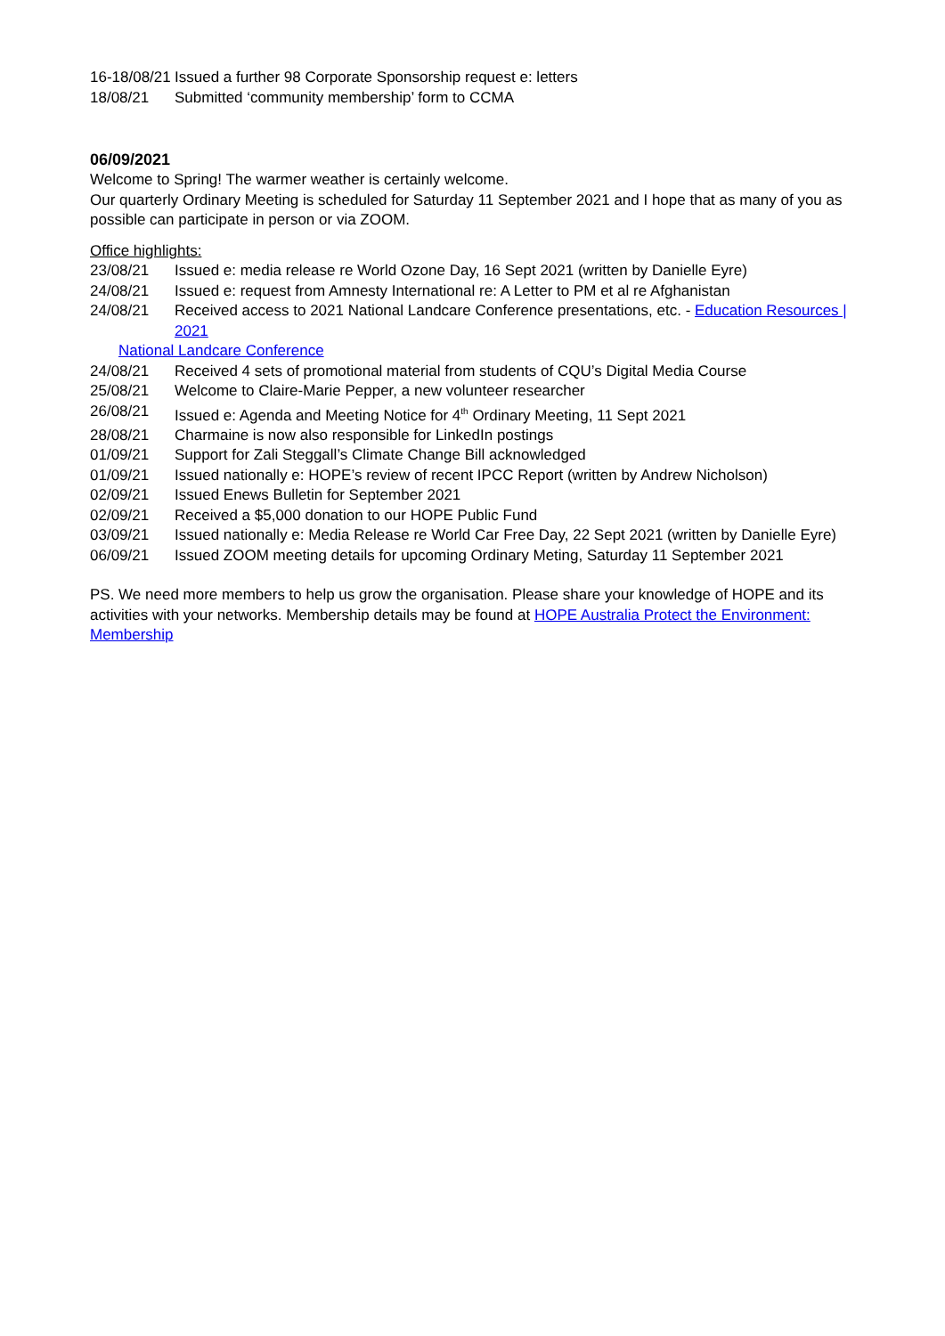16-18/08/21 Issued a further 98 Corporate Sponsorship request e: letters
18/08/21 Submitted ‘community membership’ form to CCMA
06/09/2021
Welcome to Spring! The warmer weather is certainly welcome.
Our quarterly Ordinary Meeting is scheduled for Saturday 11 September 2021 and I hope that as many of you as possible can participate in person or via ZOOM.
Office highlights:
23/08/21 Issued e: media release re World Ozone Day, 16 Sept 2021 (written by Danielle Eyre)
24/08/21 Issued e: request from Amnesty International re: A Letter to PM et al re Afghanistan
24/08/21 Received access to 2021 National Landcare Conference presentations, etc. - Education Resources | 2021
National Landcare Conference
24/08/21 Received 4 sets of promotional material from students of CQU’s Digital Media Course
25/08/21 Welcome to Claire-Marie Pepper, a new volunteer researcher
26/08/21 Issued e: Agenda and Meeting Notice for 4<sup>th</sup> Ordinary Meeting, 11 Sept 2021
28/08/21 Charmaine is now also responsible for LinkedIn postings
01/09/21 Support for Zali Steggall’s Climate Change Bill acknowledged
01/09/21 Issued nationally e: HOPE’s review of recent IPCC Report (written by Andrew Nicholson)
02/09/21 Issued Enews Bulletin for September 2021
02/09/21 Received a $5,000 donation to our HOPE Public Fund
03/09/21 Issued nationally e: Media Release re World Car Free Day, 22 Sept 2021 (written by Danielle Eyre)
06/09/21 Issued ZOOM meeting details for upcoming Ordinary Meting, Saturday 11 September 2021
PS. We need more members to help us grow the organisation. Please share your knowledge of HOPE and its activities with your networks. Membership details may be found at HOPE Australia Protect the Environment: Membership